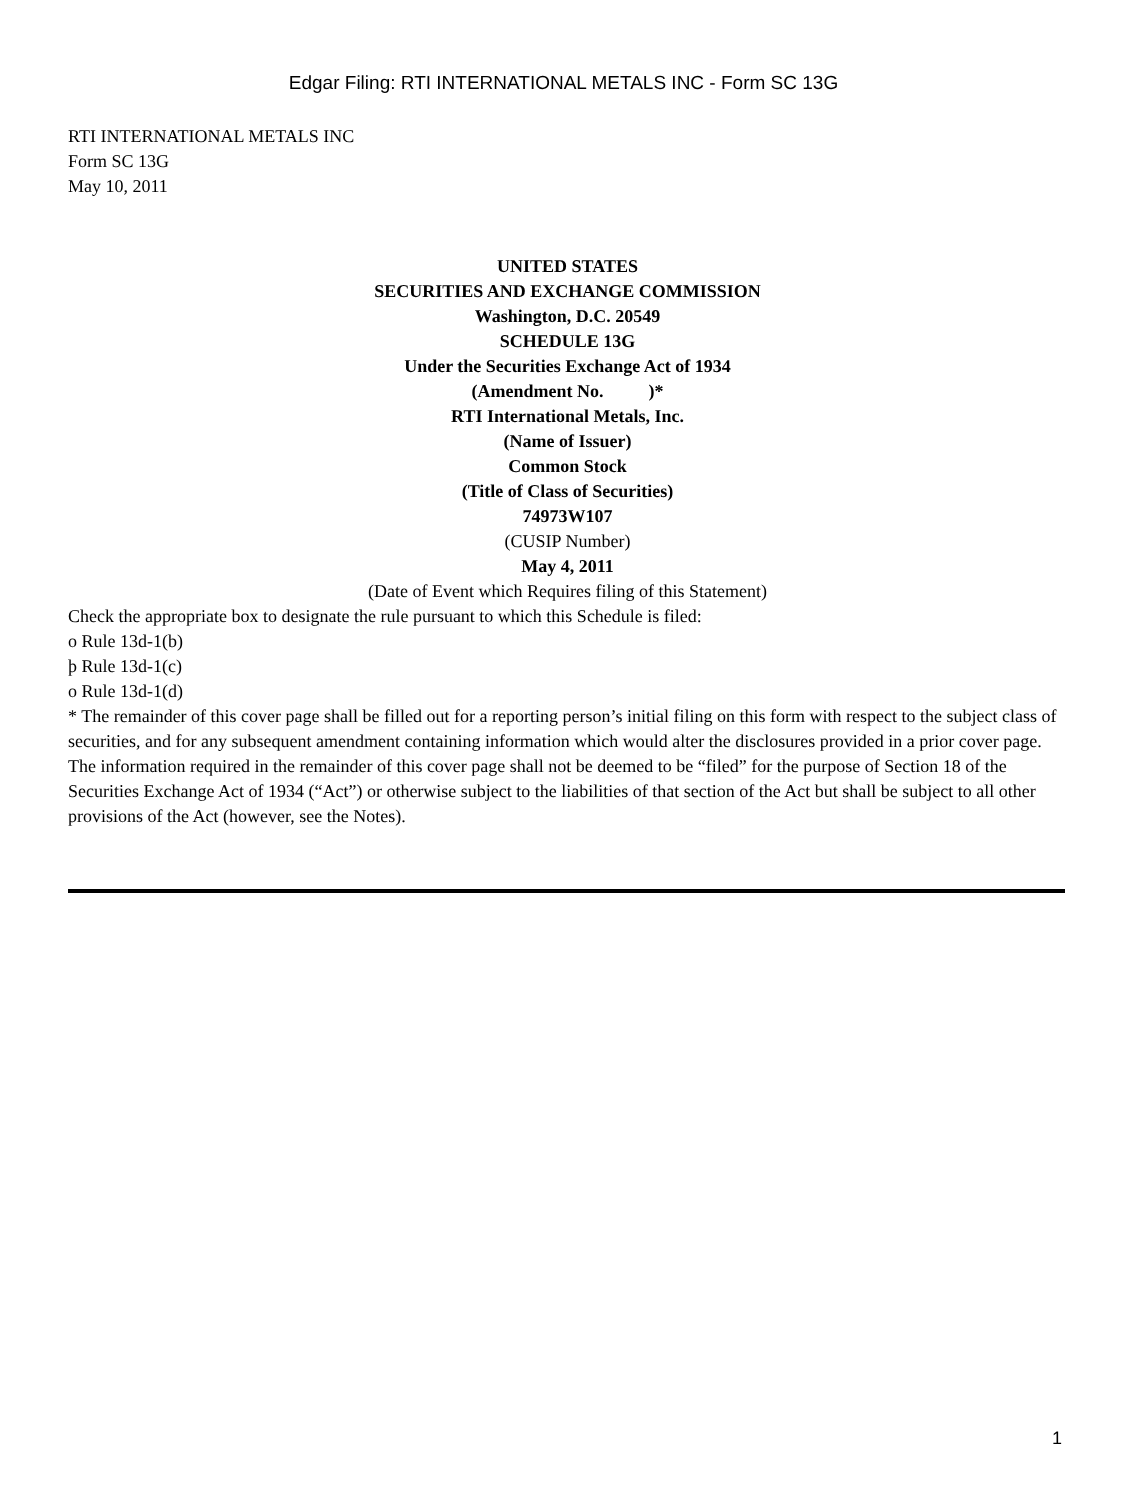Edgar Filing: RTI INTERNATIONAL METALS INC - Form SC 13G
RTI INTERNATIONAL METALS INC
Form SC 13G
May 10, 2011
UNITED STATES
SECURITIES AND EXCHANGE COMMISSION
Washington, D.C. 20549
SCHEDULE 13G
Under the Securities Exchange Act of 1934
(Amendment No. )*
RTI International Metals, Inc.
(Name of Issuer)
Common Stock
(Title of Class of Securities)
74973W107
(CUSIP Number)
May 4, 2011
(Date of Event which Requires filing of this Statement)
Check the appropriate box to designate the rule pursuant to which this Schedule is filed:
o Rule 13d-1(b)
þ Rule 13d-1(c)
o Rule 13d-1(d)
* The remainder of this cover page shall be filled out for a reporting person’s initial filing on this form with respect to the subject class of securities, and for any subsequent amendment containing information which would alter the disclosures provided in a prior cover page.
The information required in the remainder of this cover page shall not be deemed to be “filed” for the purpose of Section 18 of the Securities Exchange Act of 1934 (“Act”) or otherwise subject to the liabilities of that section of the Act but shall be subject to all other provisions of the Act (however, see the Notes).
1